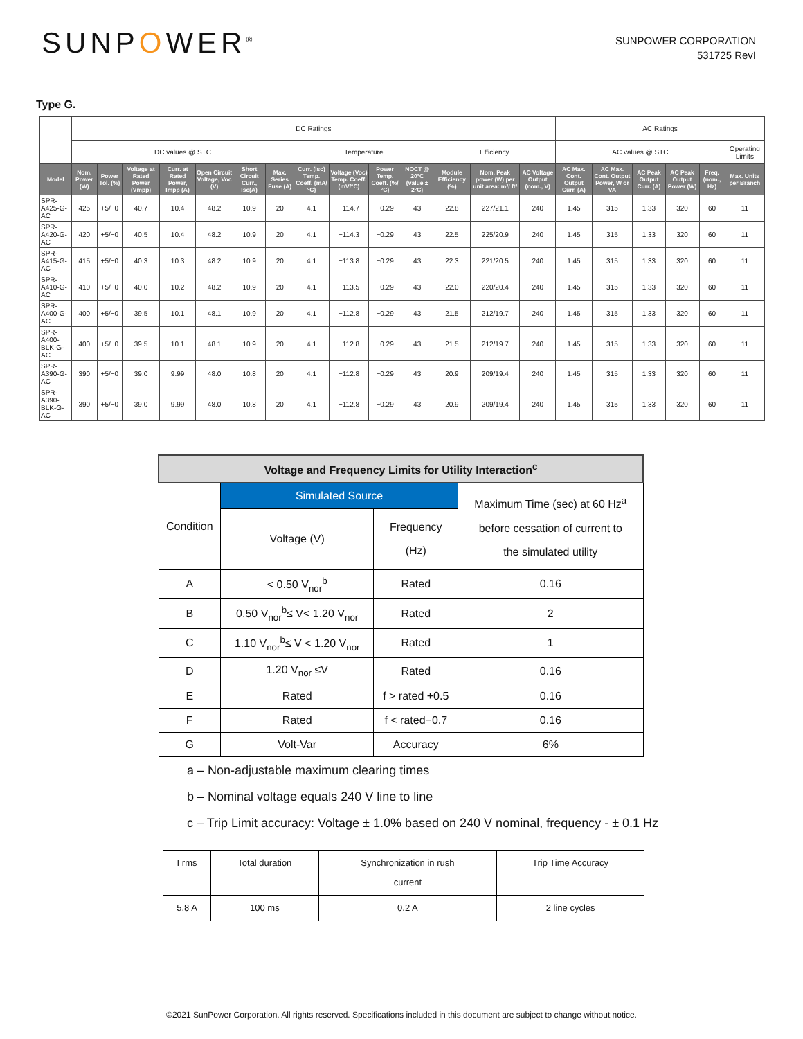SUNPOWER<sup>®</sup>
SUNPOWER CORPORATION
531725 RevI
Type G.
| | DC Ratings | | | | | | | | | | | | | | AC Ratings | | | | | |
| | DC values @ STC | | | | | | | Temperature | | | | Efficiency | | | AC values @ STC | | | | | Operating Limits |
| Model | Nom. Power (W) | Power Tol. (%) | Voltage at Rated Power (Vmpp) | Curr. at Rated Power, Impp (A) | Open Circuit Voltage, Voc (V) | Short Circuit Curr., Isc(A) | Max. Series Fuse (A) | Curr. (Isc) Temp. Coeff. (mA/°C) | Voltage (Voc) Temp. Coeff. (mV/°C) | Power Temp. Coeff. (%/°C) | NOCT @ 20°C (value ± 2°C) | Module Efficiency (%) | Nom. Peak power (W) per unit area: m²/ ft² | AC Voltage Output (nom., V) | AC Max. Cont. Output Curr. (A) | AC Max. Cont. Output Power, W or VA | AC Peak Output Curr. (A) | AC Peak Output Power (W) | Freq. (nom., Hz) | Max. Units per Branch |
| SPR-A425-G-AC | 425 | +5/−0 | 40.7 | 10.4 | 48.2 | 10.9 | 20 | 4.1 | −114.7 | −0.29 | 43 | 22.8 | 227/21.1 | 240 | 1.45 | 315 | 1.33 | 320 | 60 | 11 |
| SPR-A420-G-AC | 420 | +5/−0 | 40.5 | 10.4 | 48.2 | 10.9 | 20 | 4.1 | −114.3 | −0.29 | 43 | 22.5 | 225/20.9 | 240 | 1.45 | 315 | 1.33 | 320 | 60 | 11 |
| SPR-A415-G-AC | 415 | +5/−0 | 40.3 | 10.3 | 48.2 | 10.9 | 20 | 4.1 | −113.8 | −0.29 | 43 | 22.3 | 221/20.5 | 240 | 1.45 | 315 | 1.33 | 320 | 60 | 11 |
| SPR-A410-G-AC | 410 | +5/−0 | 40.0 | 10.2 | 48.2 | 10.9 | 20 | 4.1 | −113.5 | −0.29 | 43 | 22.0 | 220/20.4 | 240 | 1.45 | 315 | 1.33 | 320 | 60 | 11 |
| SPR-A400-G-AC | 400 | +5/−0 | 39.5 | 10.1 | 48.1 | 10.9 | 20 | 4.1 | −112.8 | −0.29 | 43 | 21.5 | 212/19.7 | 240 | 1.45 | 315 | 1.33 | 320 | 60 | 11 |
| SPR-A400-BLK-G-AC | 400 | +5/−0 | 39.5 | 10.1 | 48.1 | 10.9 | 20 | 4.1 | −112.8 | −0.29 | 43 | 21.5 | 212/19.7 | 240 | 1.45 | 315 | 1.33 | 320 | 60 | 11 |
| SPR-A390-G-AC | 390 | +5/−0 | 39.0 | 9.99 | 48.0 | 10.8 | 20 | 4.1 | −112.8 | −0.29 | 43 | 20.9 | 209/19.4 | 240 | 1.45 | 315 | 1.33 | 320 | 60 | 11 |
| SPR-A390-BLK-G-AC | 390 | +5/−0 | 39.0 | 9.99 | 48.0 | 10.8 | 20 | 4.1 | −112.8 | −0.29 | 43 | 20.9 | 209/19.4 | 240 | 1.45 | 315 | 1.33 | 320 | 60 | 11 |
| Voltage and Frequency Limits for Utility Interaction<sup>c</sup> | | | |
| Condition | Simulated Source | | Maximum Time (sec) at 60 Hz<sup>a</sup> before cessation of current to the simulated utility |
| | Voltage (V) | Frequency (Hz) | |
| A | < 0.50 V<sub>nor</sub><sup>b</sup> | Rated | 0.16 |
| B | 0.50 V<sub>nor</sub><sup>b</sup>≤ V< 1.20 V<sub>nor</sub> | Rated | 2 |
| C | 1.10 V<sub>nor</sub><sup>b</sup>≤ V < 1.20 V<sub>nor</sub> | Rated | 1 |
| D | 1.20 V<sub>nor</sub> ≤V | Rated | 0.16 |
| E | Rated | f > rated +0.5 | 0.16 |
| F | Rated | f < rated−0.7 | 0.16 |
| G | Volt-Var | Accuracy | 6% |
a – Non-adjustable maximum clearing times
b – Nominal voltage equals 240 V line to line
c – Trip Limit accuracy: Voltage ± 1.0% based on 240 V nominal, frequency - ± 0.1 Hz
| I rms | Total duration | Synchronization in rush current | Trip Time Accuracy |
| 5.8 A | 100 ms | 0.2 A | 2 line cycles |
©2021 SunPower Corporation. All rights reserved. Specifications included in this document are subject to change without notice.